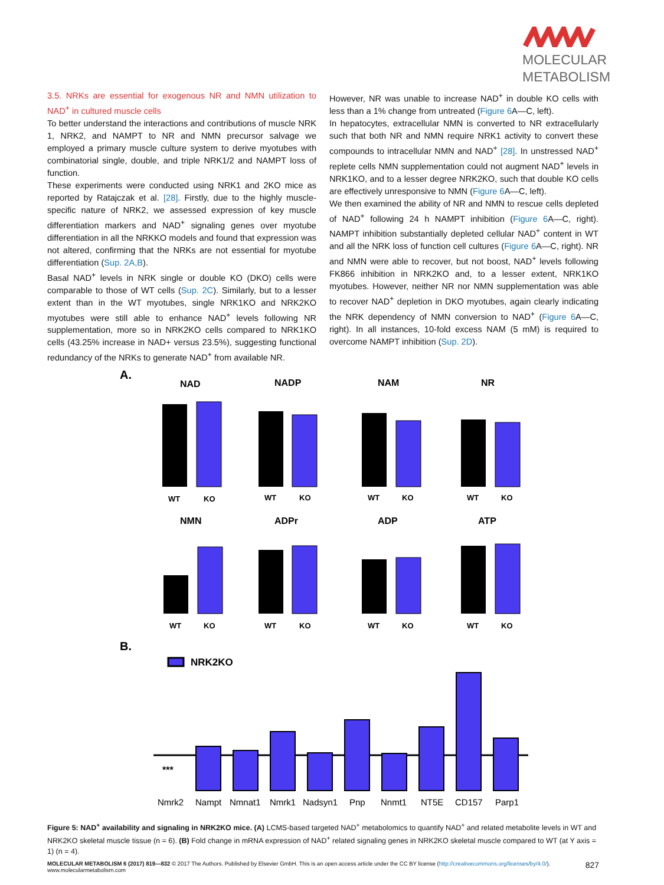MOLECULAR
METABOLISM
3.5. NRKs are essential for exogenous NR and NMN utilization to NAD<sup>+</sup> in cultured muscle cells
To better understand the interactions and contributions of muscle NRK 1, NRK2, and NAMPT to NR and NMN precursor salvage we employed a primary muscle culture system to derive myotubes with combinatorial single, double, and triple NRK1/2 and NAMPT loss of function.
These experiments were conducted using NRK1 and 2KO mice as reported by Ratajczak et al. [28]. Firstly, due to the highly muscle-specific nature of NRK2, we assessed expression of key muscle differentiation markers and NAD<sup>+</sup> signaling genes over myotube differentiation in all the NRKKO models and found that expression was not altered, confirming that the NRKs are not essential for myotube differentiation (Sup. 2A,B).
Basal NAD<sup>+</sup> levels in NRK single or double KO (DKO) cells were comparable to those of WT cells (Sup. 2C). Similarly, but to a lesser extent than in the WT myotubes, single NRK1KO and NRK2KO myotubes were still able to enhance NAD<sup>+</sup> levels following NR supplementation, more so in NRK2KO cells compared to NRK1KO cells (43.25% increase in NAD+ versus 23.5%), suggesting functional redundancy of the NRKs to generate NAD<sup>+</sup> from available NR.
However, NR was unable to increase NAD<sup>+</sup> in double KO cells with less than a 1% change from untreated (Figure 6 A—C, left).
In hepatocytes, extracellular NMN is converted to NR extracellularly such that both NR and NMN require NRK1 activity to convert these compounds to intracellular NMN and NAD<sup>+</sup> [28]. In unstressed NAD<sup>+</sup> replete cells NMN supplementation could not augment NAD<sup>+</sup> levels in NRK1KO, and to a lesser degree NRK2KO, such that double KO cells are effectively unresponsive to NMN (Figure 6 A—C, left).
We then examined the ability of NR and NMN to rescue cells depleted of NAD<sup>+</sup> following 24 h NAMPT inhibition (Figure 6 A—C, right). NAMPT inhibition substantially depleted cellular NAD<sup>+</sup> content in WT and all the NRK loss of function cell cultures (Figure 6 A—C, right). NR and NMN were able to recover, but not boost, NAD<sup>+</sup> levels following FK866 inhibition in NRK2KO and, to a lesser extent, NRK1KO myotubes. However, neither NR nor NMN supplementation was able to recover NAD<sup>+</sup> depletion in DKO myotubes, again clearly indicating the NRK dependency of NMN conversion to NAD<sup>+</sup> (Figure 6 A—C, right). In all instances, 10-fold excess NAM (5 mM) is required to overcome NAMPT inhibition (Sup. 2D).
A.
NAD
NADP
NAM
NR
WT
KO
WT
KO
WT
KO
WT
KO
NMN
ADPr
ADP
ATP
WT
KO
WT
KO
WT
KO
WT
KO
B.
NRK2KO
***
Nmrk2
Nampt
Nmnat1
Nmrk1
Nadsyn1
Pnp
Nnmt1
NT5E
CD157
Parp1
Figure 5: NAD<sup>+</sup> availability and signaling in NRK2KO mice. (A) LCMS-based targeted NAD<sup>+</sup> metabolomics to quantify NAD<sup>+</sup> and related metabolite levels in WT and NRK2KO skeletal muscle tissue (n = 6). (B) Fold change in mRNA expression of NAD<sup>+</sup> related signaling genes in NRK2KO skeletal muscle compared to WT (at Y axis = 1) (n = 4).
MOLECULAR METABOLISM 6 (2017) 819—832 © 2017 The Authors. Published by Elsevier GmbH. This is an open access article under the CC BY license (http://creativecommons.org/licenses/by/4.0/).
www.molecularmetabolism.com
827